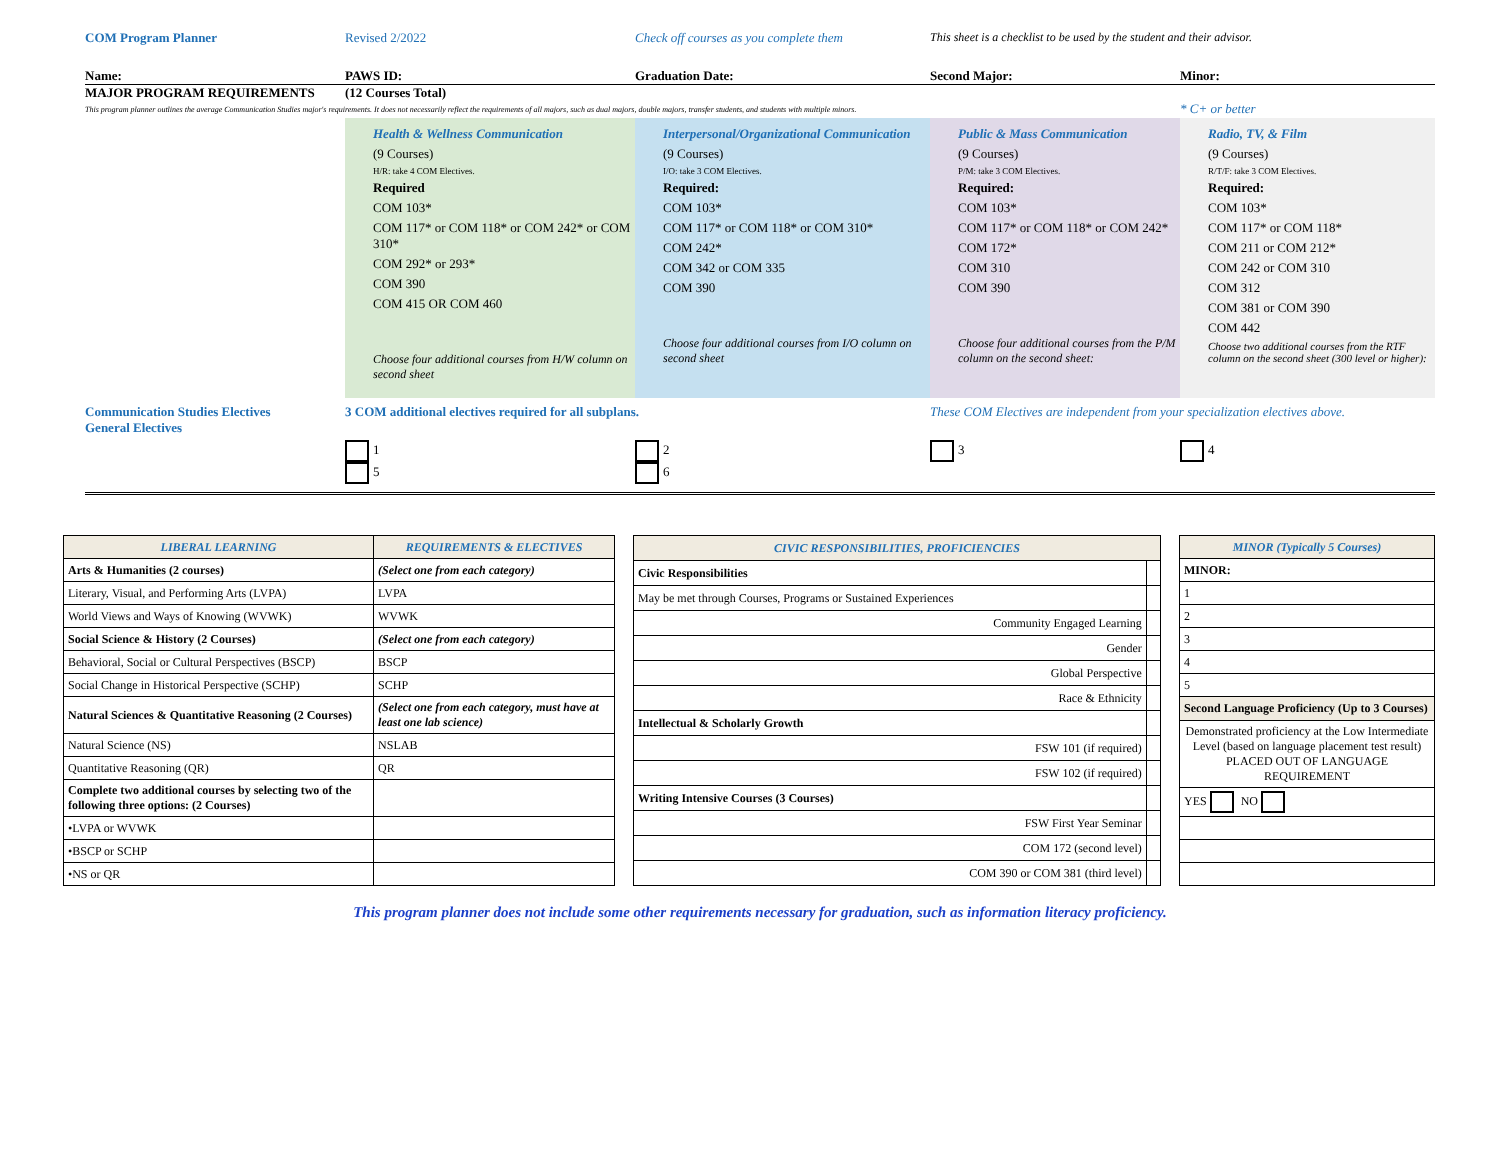COM Program Planner Revised 2/2022 Check off courses as you complete them
This sheet is a checklist to be used by the student and their advisor.
Name: PAWS ID: Graduation Date: Second Major: Minor:
MAJOR PROGRAM REQUIREMENTS (12 Courses Total)
This program planner outlines the average Communication Studies major's requirements. It does not necessarily reflect the requirements of all majors, such as dual majors, double majors, transfer students, and students with multiple minors.
* C+ or better
Health & Wellness Communication
(9 Courses)
H/R: take 4 COM Electives.
Required
COM 103*
COM 117* or COM 118* or COM 242* or COM 310*
COM 292* or 293*
COM 390
COM 415 OR COM 460
Choose four additional courses from H/W column on second sheet
Interpersonal/Organizational Communication
(9 Courses)
I/O: take 3 COM Electives.
Required:
COM 103*
COM 117* or COM 118* or COM 310*
COM 242*
COM 342 or COM 335
COM 390
Choose four additional courses from I/O column on second sheet
Public & Mass Communication
(9 Courses)
P/M: take 3 COM Electives.
Required:
COM 103*
COM 117* or COM 118* or COM 242*
COM 172*
COM 310
COM 390
Choose four additional courses from the P/M column on the second sheet:
Radio, TV, & Film
(9 Courses)
R/T/F: take 3 COM Electives.
Required:
COM 103*
COM 117* or COM 118*
COM 211 or COM 212*
COM 242 or COM 310
COM 312
COM 381 or COM 390
COM 442
Choose two additional courses from the RTF column on the second sheet (300 level or higher):
Communication Studies Electives
General Electives
3 COM additional electives required for all subplans. These COM Electives are independent from your specialization electives above.
1 2 3 4
5 6
| LIBERAL LEARNING | REQUIREMENTS & ELECTIVES |
| Arts & Humanities (2 courses) | (Select one from each category) |
| Literary, Visual, and Performing Arts (LVPA) | LVPA |
| World Views and Ways of Knowing (WVWK) | WVWK |
| Social Science & History (2 Courses) | (Select one from each category) |
| Behavioral, Social or Cultural Perspectives (BSCP) | BSCP |
| Social Change in Historical Perspective (SCHP) | SCHP |
| Natural Sciences & Quantitative Reasoning (2 Courses) | (Select one from each category, must have at least one lab science) |
| Natural Science (NS) | NSLAB |
| Quantitative Reasoning (QR) | QR |
| Complete two additional courses by selecting two of the following three options: (2 Courses) | |
| •LVPA or WVWK | |
| •BSCP or SCHP | |
| •NS or QR | |
| CIVIC RESPONSIBILITIES, PROFICIENCIES | |
| Civic Responsibilities | |
| May be met through Courses, Programs or Sustained Experiences | |
| Community Engaged Learning | |
| Gender | |
| Global Perspective | |
| Race & Ethnicity | |
| Intellectual & Scholarly Growth | |
| FSW 101 (if required) | |
| FSW 102 (if required) | |
| Writing Intensive Courses (3 Courses) | |
| FSW First Year Seminar | |
| COM 172 (second level) | |
| COM 390 or COM 381 (third level) | |
| MINOR (Typically 5 Courses) |
| MINOR: |
| 1 |
| 2 |
| 3 |
| 4 |
| 5 |
| Second Language Proficiency (Up to 3 Courses) |
| Demonstrated proficiency at the Low Intermediate Level (based on language placement test result) PLACED OUT OF LANGUAGE REQUIREMENT |
| YES NO |
This program planner does not include some other requirements necessary for graduation, such as information literacy proficiency.